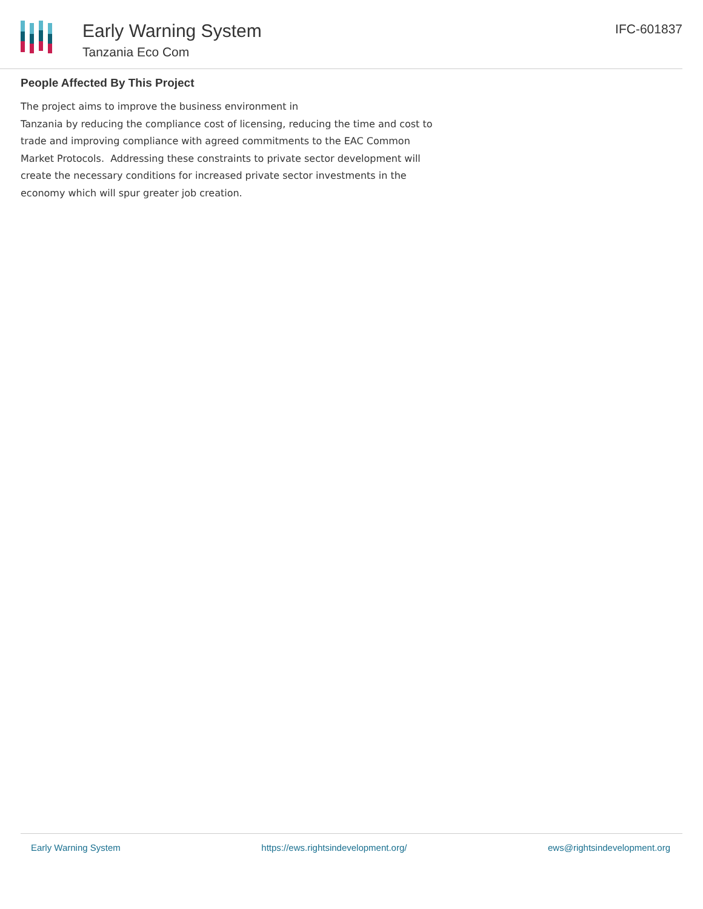Early Warning System
Tanzania Eco Com
IFC-601837
People Affected By This Project
The project aims to improve the business environment in
Tanzania by reducing the compliance cost of licensing, reducing the time and cost to trade and improving compliance with agreed commitments to the EAC Common Market Protocols. Addressing these constraints to private sector development will create the necessary conditions for increased private sector investments in the economy which will spur greater job creation.
Early Warning System https://ews.rightsindevelopment.org/ ews@rightsindevelopment.org